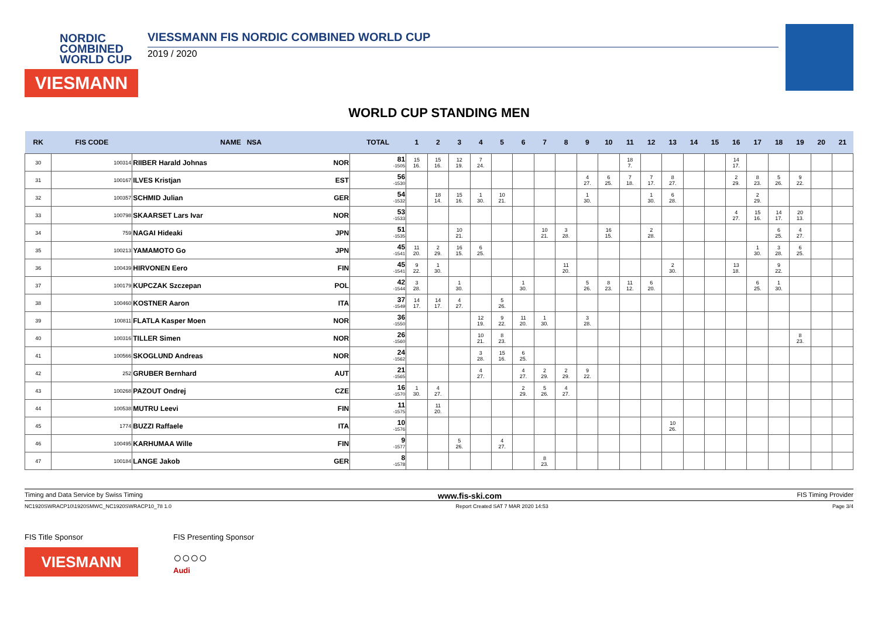NORDIC COMBINED WORLD CUP
VIESMANN
VIESSMANN FIS NORDIC COMBINED WORLD CUP
2019 / 2020
WORLD CUP STANDING MEN
| RK | FIS CODE | NAME NSA | | TOTAL | 1 | 2 | 3 | 4 | 5 | 6 | 7 | 8 | 9 | 10 | 11 | 12 | 13 | 14 | 15 | 16 | 17 | 18 | 19 | 20 | 21 |
| --- | --- | --- | --- | --- | --- | --- | --- | --- | --- | --- | --- | --- | --- | --- | --- | --- | --- | --- | --- | --- | --- | --- | --- | --- | --- |
| 30 | 100314 | RIIBER Harald Johnas | NOR | 81 -1505 | 15 16. | 15 16. | 12 19. | 7 24. | | | | | | | 18 7. | | | | | 14 17. | | | | | |
| 31 | 100167 | ILVES Kristjan | EST | 56 -1530 | | | | | | | | | 4 27. | 6 25. | 7 18. | 7 17. | 8 27. | | | 2 29. | 8 23. | 5 26. | 9 22. | | |
| 32 | 100357 | SCHMID Julian | GER | 54 -1532 | | 18 14. | 15 16. | 1 30. | 10 21. | | | | 1 30. | | | 1 30. | 6 28. | | | | 2 29. | | | | |
| 33 | 100798 | SKAARSET Lars Ivar | NOR | 53 -1533 | | | | | | | | | | | | | | | | 4 27. | 15 16. | 14 17. | 20 13. | | |
| 34 | 759 | NAGAI Hideaki | JPN | 51 -1535 | | | 10 21. | | | | 10 21. | 3 28. | | 16 15. | | 2 28. | | | | | | 6 25. | 4 27. | | |
| 35 | 100213 | YAMAMOTO Go | JPN | 45 -1541 | 11 20. | 2 29. | 16 15. | 6 25. | | | | | | | | | | | | | 1 30. | 3 28. | 6 25. | | |
| 36 | 100439 | HIRVONEN Eero | FIN | 45 -1541 | 9 22. | 1 30. | | | | | | 11 20. | | | | | 2 30. | | | 13 18. | | 9 22. | | | |
| 37 | 100179 | KUPCZAK Szczepan | POL | 42 -1544 | 3 28. | | 1 30. | | | 1 30. | | | 5 26. | 8 23. | 11 12. | 6 20. | | | | | 6 25. | 1 30. | | | |
| 38 | 100460 | KOSTNER Aaron | ITA | 37 -1549 | 14 17. | 14 17. | 4 27. | | 5 26. | | | | | | | | | | | | | | | | |
| 39 | 100811 | FLATLA Kasper Moen | NOR | 36 -1550 | | | | 12 19. | 9 22. | 11 20. | 1 30. | | 3 28. | | | | | | | | | | | | |
| 40 | 100316 | TILLER Simen | NOR | 26 -1560 | | | | 10 21. | 8 23. | | | | | | | | | | | | | | 8 23. | | |
| 41 | 100566 | SKOGLUND Andreas | NOR | 24 -1562 | | | | 3 28. | 15 16. | 6 25. | | | | | | | | | | | | | | | |
| 42 | 252 | GRUBER Bernhard | AUT | 21 -1565 | | | | 4 27. | | 4 27. | 2 29. | 2 29. | 9 22. | | | | | | | | | | | | |
| 43 | 100268 | PAZOUT Ondrej | CZE | 16 -1570 | 1 30. | 4 27. | | | | 2 29. | 5 26. | 4 27. | | | | | | | | | | | | | |
| 44 | 100538 | MUTRU Leevi | FIN | 11 -1575 | | 11 20. | | | | | | | | | | | | | | | | | | | |
| 45 | 1774 | BUZZI Raffaele | ITA | 10 -1576 | | | | | | | | | | | | | 10 26. | | | | | | | | |
| 46 | 100495 | KARHUMAA Wille | FIN | 9 -1577 | | | 5 26. | | 4 27. | | | | | | | | | | | | | | | | |
| 47 | 100184 | LANGE Jakob | GER | 8 -1578 | | | | | | | 8 23. | | | | | | | | | | | | | | |
Timing and Data Service by Swiss Timing www.fis-ski.com FIS Timing Provider
NC1920SWRACP10\1920SMWC_NC1920SWRACP10_78 1.0 Report Created SAT 7 MAR 2020 14:53 Page 3/4
FIS Title Sponsor
VIESMANN
FIS Presenting Sponsor
○○○○
Audi